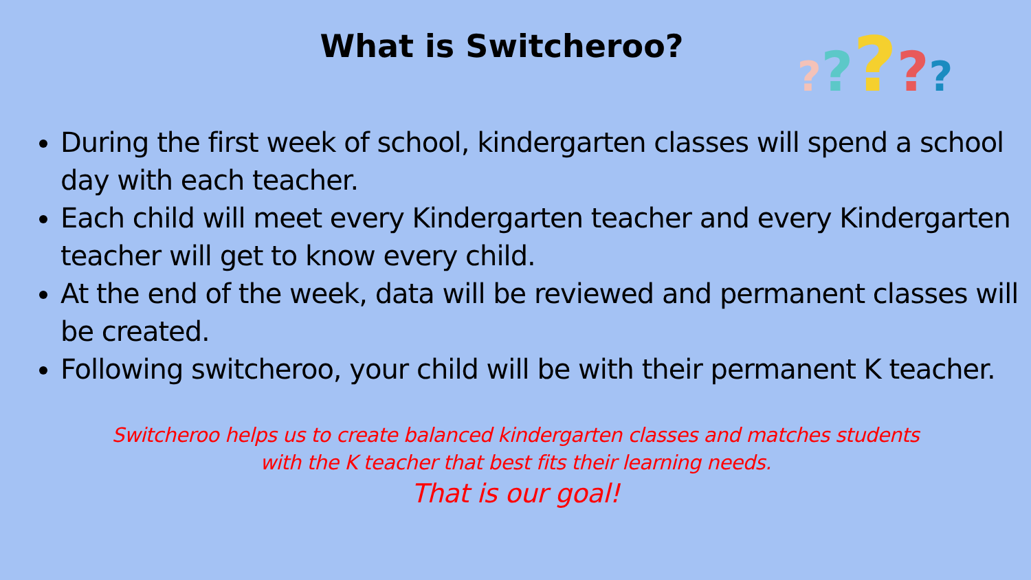What is Switcheroo?
?????
During the first week of school, kindergarten classes will spend a school day with each teacher.
Each child will meet every Kindergarten teacher and every Kindergarten teacher will get to know every child.
At the end of the week, data will be reviewed and permanent classes will be created.
Following switcheroo, your child will be with their permanent K teacher.
Switcheroo helps us to create balanced kindergarten classes and matches students
with the K teacher that best fits their learning needs.
That is our goal!